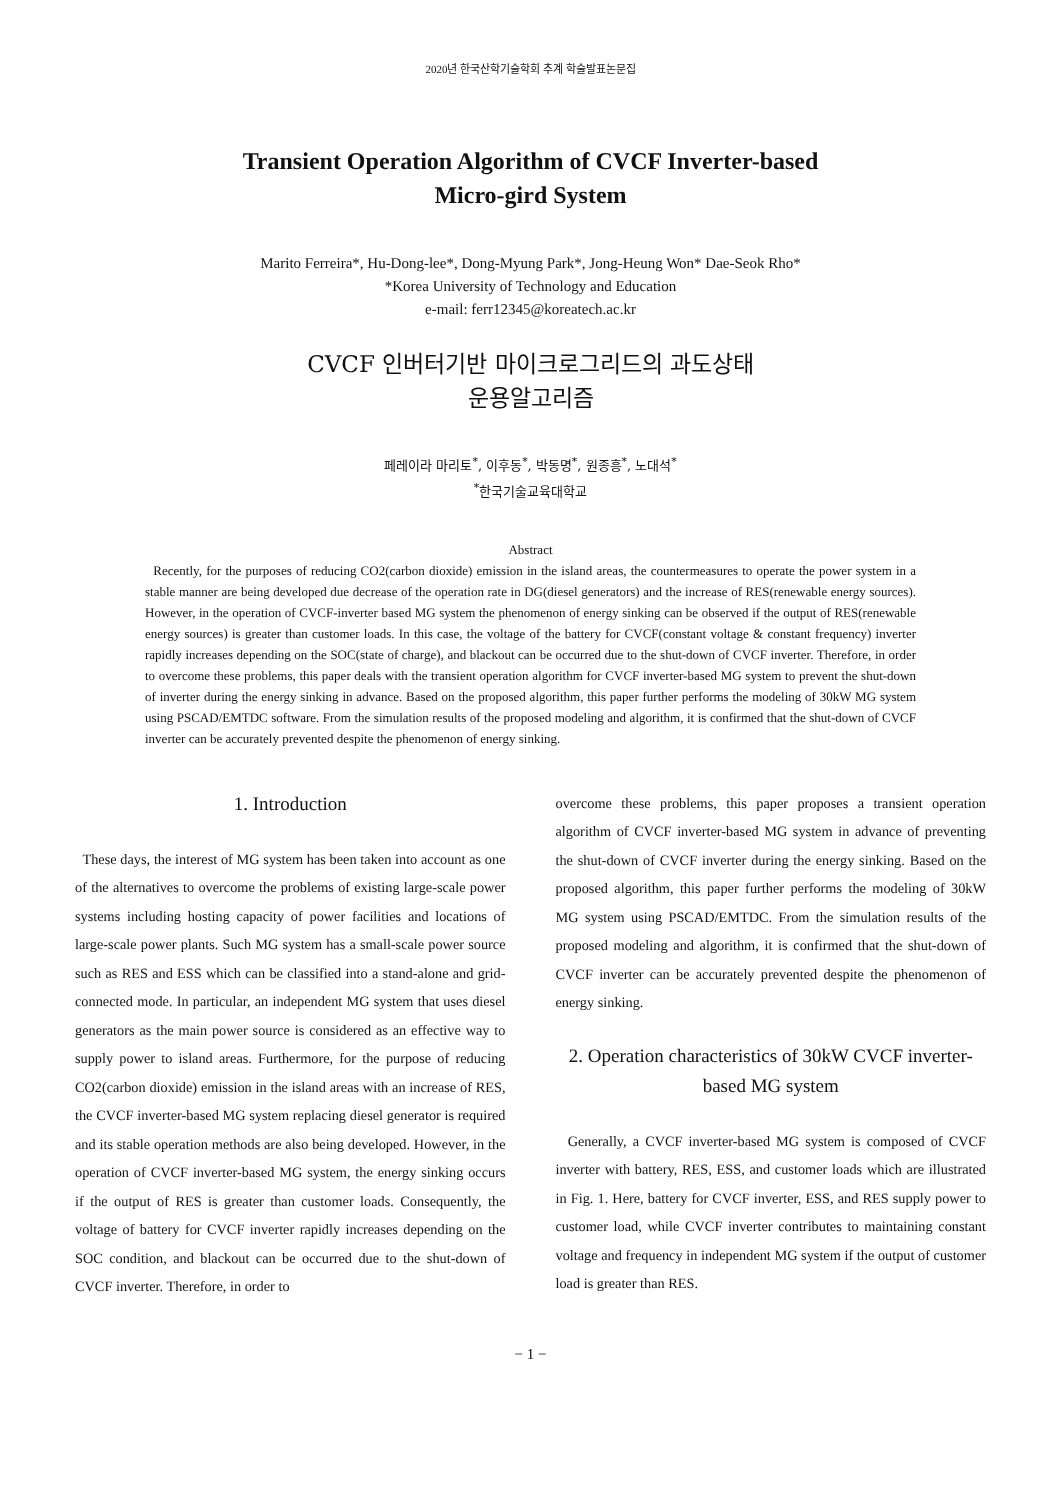2020년 한국산학기술학회 추계 학술발표논문집
Transient Operation Algorithm of CVCF Inverter-based
Micro-gird System
Marito Ferreira*, Hu-Dong-lee*, Dong-Myung Park*, Jong-Heung Won* Dae-Seok Rho*
*Korea University of Technology and Education
e-mail: ferr12345@koreatech.ac.kr
CVCF 인버터기반 마이크로그리드의 과도상태
운용알고리즘
페레이라 마리토<sup>*</sup>, 이후동<sup>*</sup>, 박동명<sup>*</sup>, 원종흥<sup>*</sup>, 노대석<sup>*</sup>
<sup>*</sup> 한국기술교육대학교
Abstract
Recently, for the purposes of reducing CO2(carbon dioxide) emission in the island areas, the countermeasures to operate the power system in a stable manner are being developed due decrease of the operation rate in DG(diesel generators) and the increase of RES(renewable energy sources). However, in the operation of CVCF-inverter based MG system the phenomenon of energy sinking can be observed if the output of RES(renewable energy sources) is greater than customer loads. In this case, the voltage of the battery for CVCF(constant voltage & constant frequency) inverter rapidly increases depending on the SOC(state of charge), and blackout can be occurred due to the shut-down of CVCF inverter. Therefore, in order to overcome these problems, this paper deals with the transient operation algorithm for CVCF inverter-based MG system to prevent the shut-down of inverter during the energy sinking in advance. Based on the proposed algorithm, this paper further performs the modeling of 30kW MG system using PSCAD/EMTDC software. From the simulation results of the proposed modeling and algorithm, it is confirmed that the shut-down of CVCF inverter can be accurately prevented despite the phenomenon of energy sinking.
1. Introduction
These days, the interest of MG system has been taken into account as one of the alternatives to overcome the problems of existing large-scale power systems including hosting capacity of power facilities and locations of large-scale power plants. Such MG system has a small-scale power source such as RES and ESS which can be classified into a stand-alone and grid-connected mode. In particular, an independent MG system that uses diesel generators as the main power source is considered as an effective way to supply power to island areas. Furthermore, for the purpose of reducing CO2(carbon dioxide) emission in the island areas with an increase of RES, the CVCF inverter-based MG system replacing diesel generator is required and its stable operation methods are also being developed. However, in the operation of CVCF inverter-based MG system, the energy sinking occurs if the output of RES is greater than customer loads. Consequently, the voltage of battery for CVCF inverter rapidly increases depending on the SOC condition, and blackout can be occurred due to the shut-down of CVCF inverter. Therefore, in order to
overcome these problems, this paper proposes a transient operation algorithm of CVCF inverter-based MG system in advance of preventing the shut-down of CVCF inverter during the energy sinking. Based on the proposed algorithm, this paper further performs the modeling of 30kW MG system using PSCAD/EMTDC. From the simulation results of the proposed modeling and algorithm, it is confirmed that the shut-down of CVCF inverter can be accurately prevented despite the phenomenon of energy sinking.
2. Operation characteristics of 30kW CVCF inverter-based MG system
Generally, a CVCF inverter-based MG system is composed of CVCF inverter with battery, RES, ESS, and customer loads which are illustrated in Fig. 1. Here, battery for CVCF inverter, ESS, and RES supply power to customer load, while CVCF inverter contributes to maintaining constant voltage and frequency in independent MG system if the output of customer load is greater than RES.
− 1 −